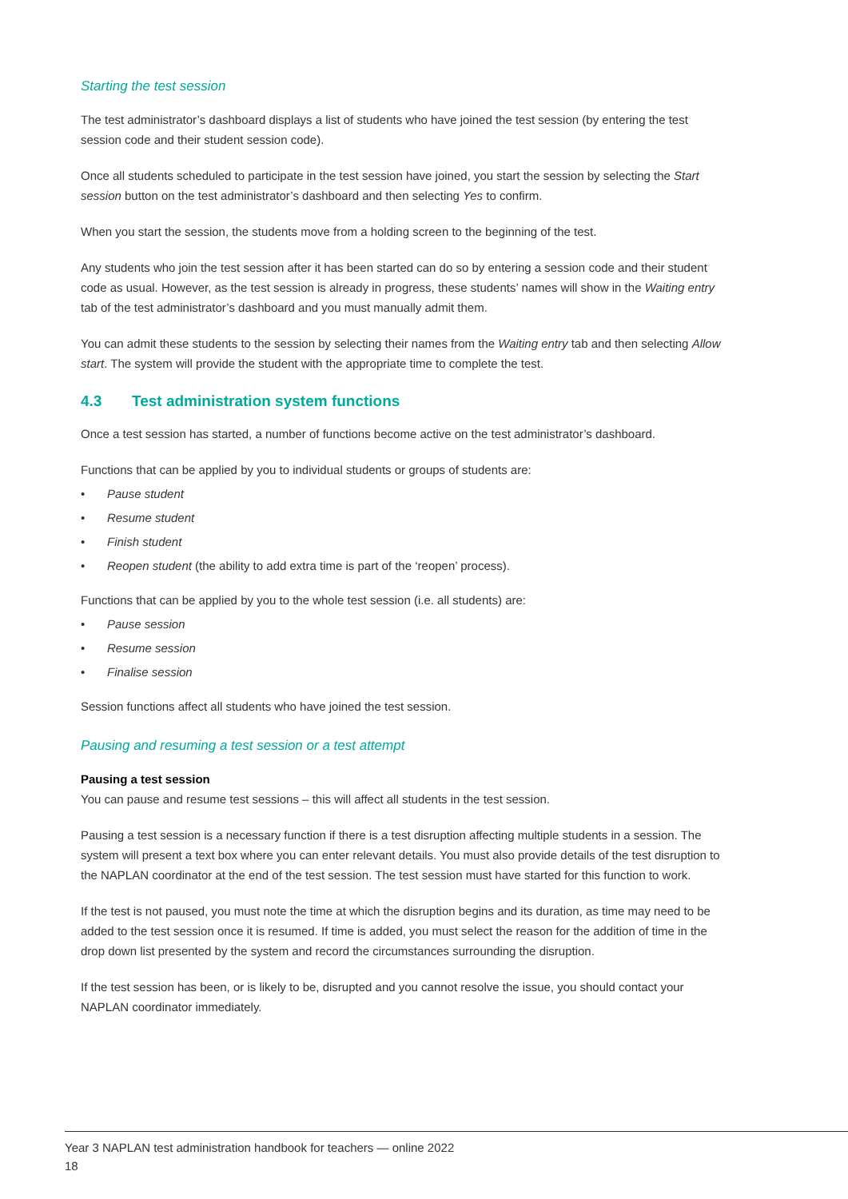Starting the test session
The test administrator’s dashboard displays a list of students who have joined the test session (by entering the test session code and their student session code).
Once all students scheduled to participate in the test session have joined, you start the session by selecting the Start session button on the test administrator’s dashboard and then selecting Yes to confirm.
When you start the session, the students move from a holding screen to the beginning of the test.
Any students who join the test session after it has been started can do so by entering a session code and their student code as usual. However, as the test session is already in progress, these students’ names will show in the Waiting entry tab of the test administrator’s dashboard and you must manually admit them.
You can admit these students to the session by selecting their names from the Waiting entry tab and then selecting Allow start. The system will provide the student with the appropriate time to complete the test.
4.3 Test administration system functions
Once a test session has started, a number of functions become active on the test administrator’s dashboard.
Functions that can be applied by you to individual students or groups of students are:
• Pause student
• Resume student
• Finish student
• Reopen student (the ability to add extra time is part of the ‘reopen’ process).
Functions that can be applied by you to the whole test session (i.e. all students) are:
• Pause session
• Resume session
• Finalise session
Session functions affect all students who have joined the test session.
Pausing and resuming a test session or a test attempt
Pausing a test session
You can pause and resume test sessions – this will affect all students in the test session.
Pausing a test session is a necessary function if there is a test disruption affecting multiple students in a session. The system will present a text box where you can enter relevant details. You must also provide details of the test disruption to the NAPLAN coordinator at the end of the test session. The test session must have started for this function to work.
If the test is not paused, you must note the time at which the disruption begins and its duration, as time may need to be added to the test session once it is resumed. If time is added, you must select the reason for the addition of time in the drop down list presented by the system and record the circumstances surrounding the disruption.
If the test session has been, or is likely to be, disrupted and you cannot resolve the issue, you should contact your NAPLAN coordinator immediately.
Year 3 NAPLAN test administration handbook for teachers — online 2022
18